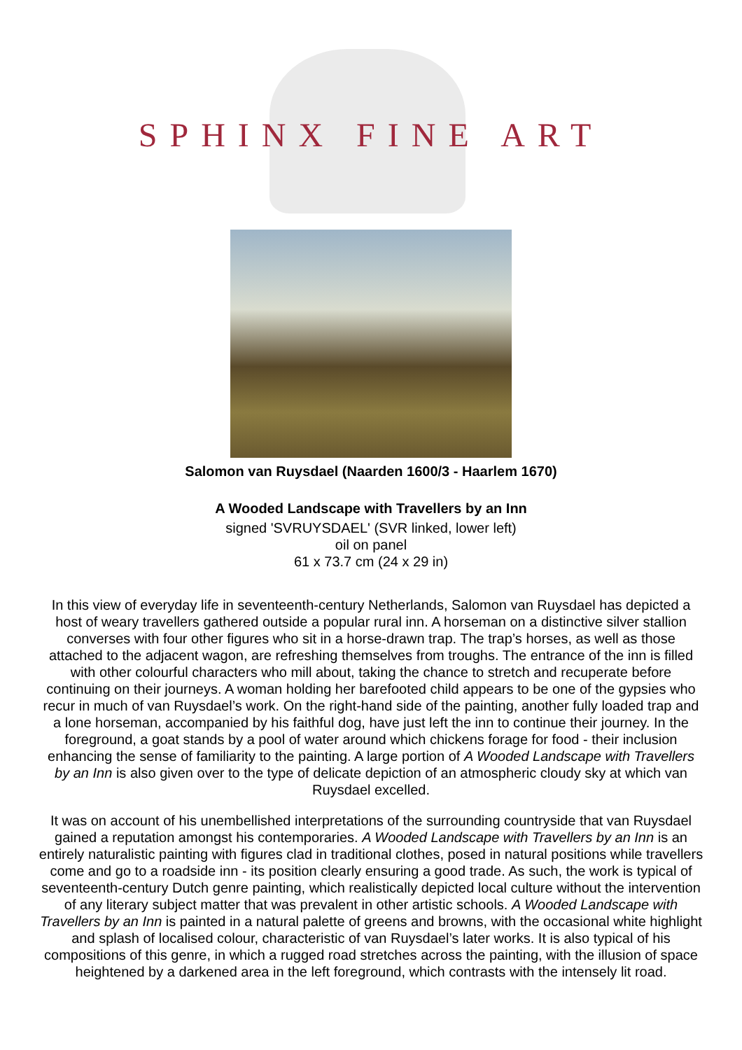SPHINX FINE ART
Salomon van Ruysdael (Naarden 1600/3 - Haarlem 1670)
A Wooded Landscape with Travellers by an Inn
signed 'SVRUYSDAEL' (SVR linked, lower left)
oil on panel
61 x 73.7 cm (24 x 29 in)
In this view of everyday life in seventeenth-century Netherlands, Salomon van Ruysdael has depicted a host of weary travellers gathered outside a popular rural inn. A horseman on a distinctive silver stallion converses with four other figures who sit in a horse-drawn trap. The trap’s horses, as well as those attached to the adjacent wagon, are refreshing themselves from troughs. The entrance of the inn is filled with other colourful characters who mill about, taking the chance to stretch and recuperate before continuing on their journeys. A woman holding her barefooted child appears to be one of the gypsies who recur in much of van Ruysdael’s work. On the right-hand side of the painting, another fully loaded trap and a lone horseman, accompanied by his faithful dog, have just left the inn to continue their journey. In the foreground, a goat stands by a pool of water around which chickens forage for food - their inclusion enhancing the sense of familiarity to the painting. A large portion of A Wooded Landscape with Travellers by an Inn is also given over to the type of delicate depiction of an atmospheric cloudy sky at which van Ruysdael excelled.
It was on account of his unembellished interpretations of the surrounding countryside that van Ruysdael gained a reputation amongst his contemporaries. A Wooded Landscape with Travellers by an Inn is an entirely naturalistic painting with figures clad in traditional clothes, posed in natural positions while travellers come and go to a roadside inn - its position clearly ensuring a good trade. As such, the work is typical of seventeenth-century Dutch genre painting, which realistically depicted local culture without the intervention of any literary subject matter that was prevalent in other artistic schools. A Wooded Landscape with Travellers by an Inn is painted in a natural palette of greens and browns, with the occasional white highlight and splash of localised colour, characteristic of van Ruysdael’s later works. It is also typical of his compositions of this genre, in which a rugged road stretches across the painting, with the illusion of space heightened by a darkened area in the left foreground, which contrasts with the intensely lit road.